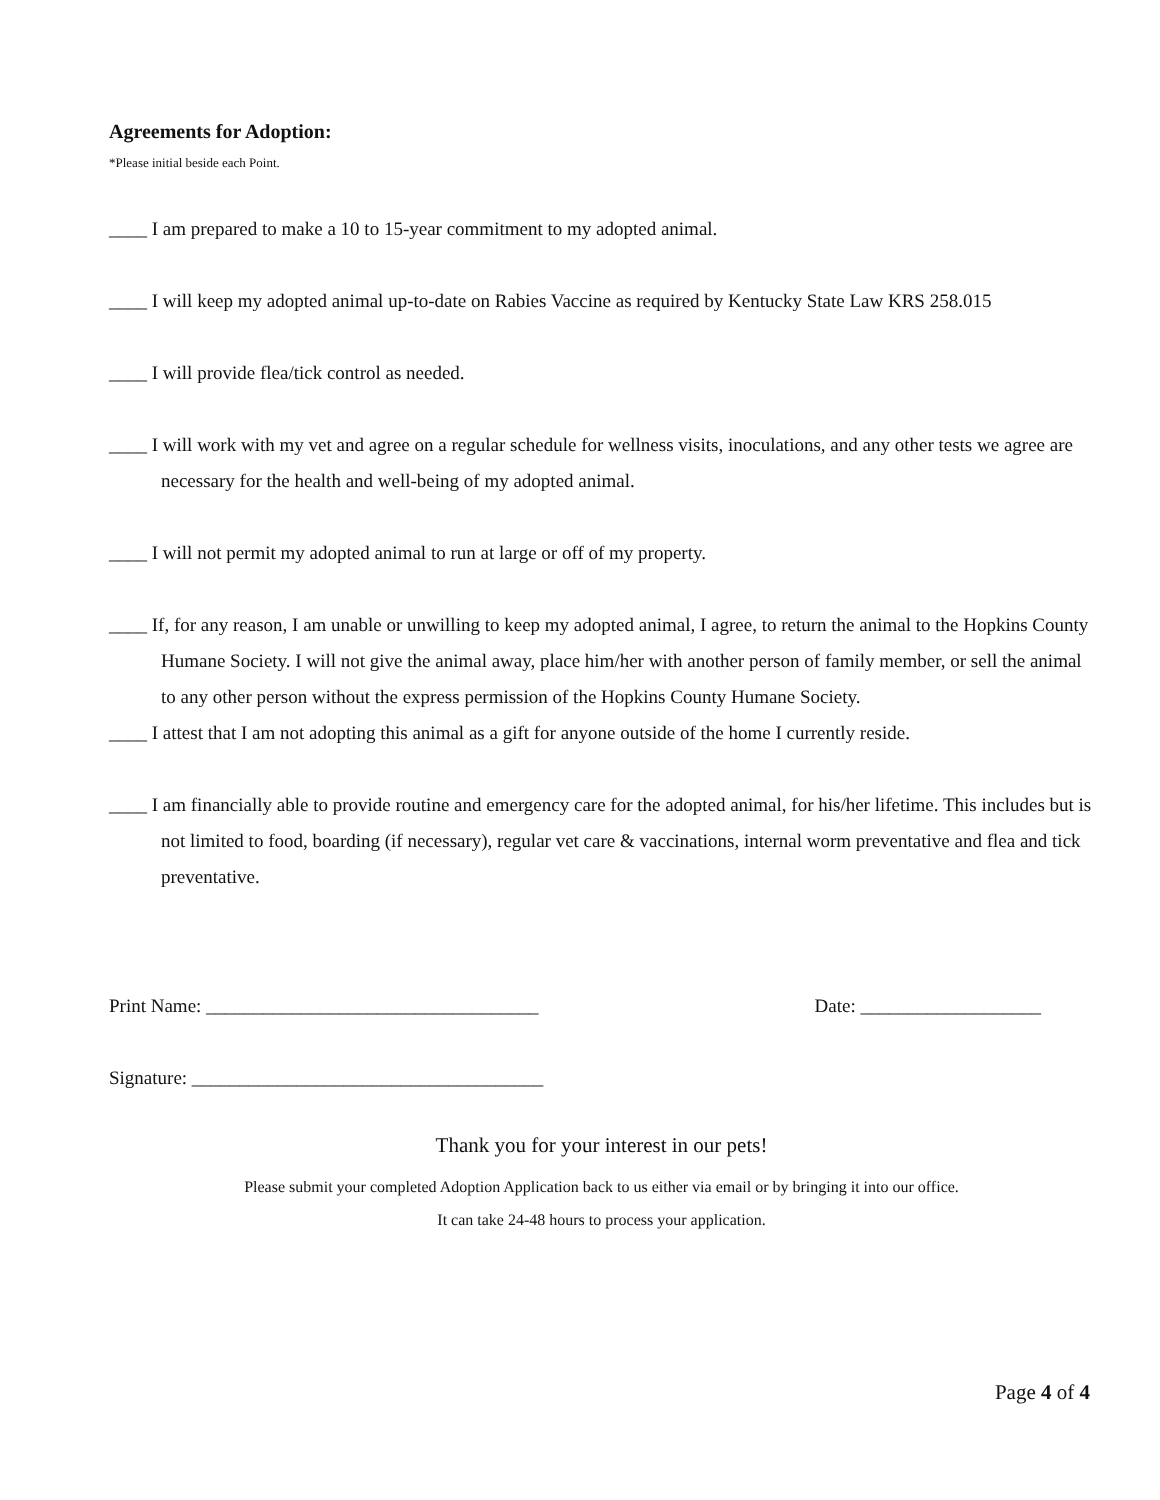Agreements for Adoption:
*Please initial beside each Point.
____ I am prepared to make a 10 to 15-year commitment to my adopted animal.
____ I will keep my adopted animal up-to-date on Rabies Vaccine as required by Kentucky State Law KRS 258.015
____ I will provide flea/tick control as needed.
____ I will work with my vet and agree on a regular schedule for wellness visits, inoculations, and any other tests we agree are necessary for the health and well-being of my adopted animal.
____ I will not permit my adopted animal to run at large or off of my property.
____ If, for any reason, I am unable or unwilling to keep my adopted animal, I agree, to return the animal to the Hopkins County Humane Society. I will not give the animal away, place him/her with another person of family member, or sell the animal to any other person without the express permission of the Hopkins County Humane Society.
____ I attest that I am not adopting this animal as a gift for anyone outside of the home I currently reside.
____ I am financially able to provide routine and emergency care for the adopted animal, for his/her lifetime. This includes but is not limited to food, boarding (if necessary), regular vet care & vaccinations, internal worm preventative and flea and tick preventative.
Print Name: ___________________________________ Date: ___________________
Signature: _____________________________________
Thank you for your interest in our pets!
Please submit your completed Adoption Application back to us either via email or by bringing it into our office.
It can take 24-48 hours to process your application.
Page 4 of 4